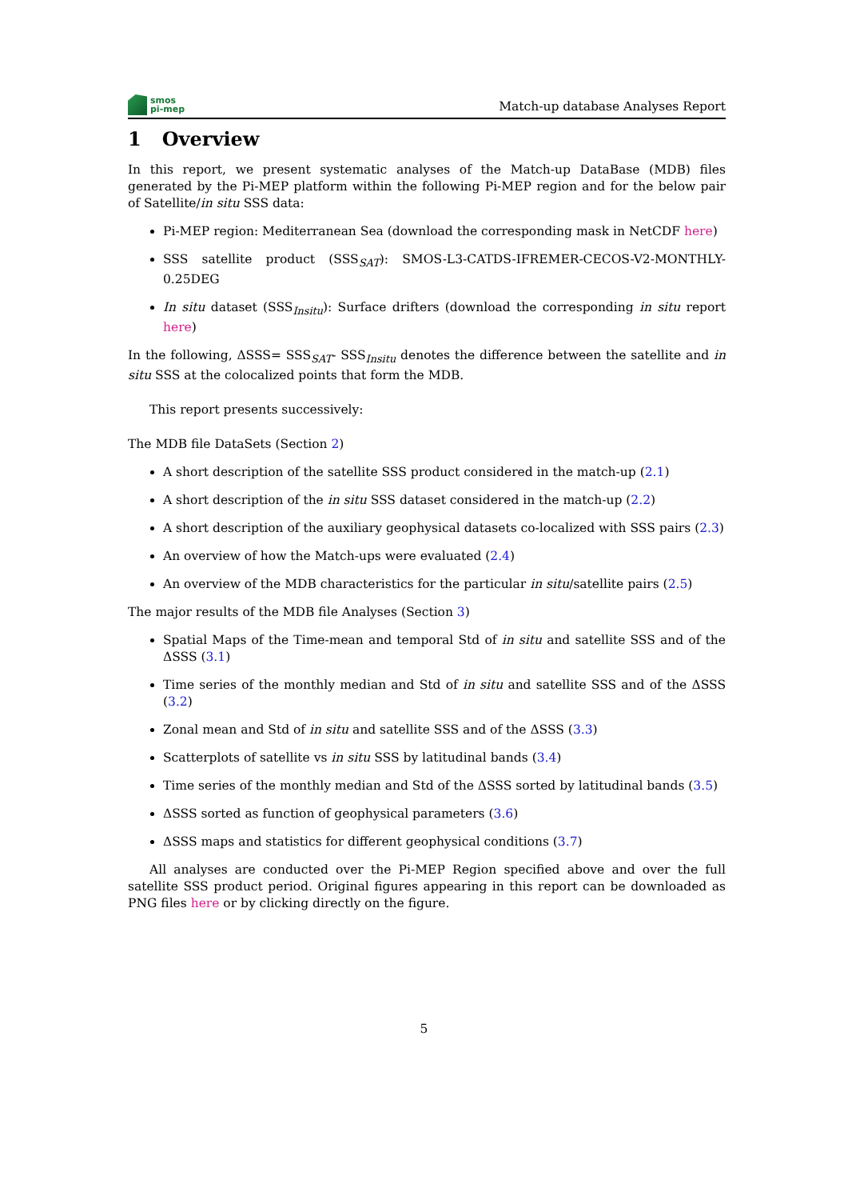smos
pi-mep
Match-up database Analyses Report
1 Overview
In this report, we present systematic analyses of the Match-up DataBase (MDB) files generated by the Pi-MEP platform within the following Pi-MEP region and for the below pair of Satellite/in situ SSS data:
Pi-MEP region: Mediterranean Sea (download the corresponding mask in NetCDF here)
SSS satellite product (SSS<sub>SAT</sub>): SMOS-L3-CATDS-IFREMER-CECOS-V2-MONTHLY-0.25DEG
In situ dataset (SSS<sub>Insitu</sub>): Surface drifters (download the corresponding in situ report here)
In the following, ΔSSS= SSS<sub>SAT</sub>- SSS<sub>Insitu</sub> denotes the difference between the satellite and in situ SSS at the colocalized points that form the MDB.
This report presents successively:
The MDB file DataSets (Section 2)
A short description of the satellite SSS product considered in the match-up (2.1)
A short description of the in situ SSS dataset considered in the match-up (2.2)
A short description of the auxiliary geophysical datasets co-localized with SSS pairs (2.3)
An overview of how the Match-ups were evaluated (2.4)
An overview of the MDB characteristics for the particular in situ/satellite pairs (2.5)
The major results of the MDB file Analyses (Section 3)
Spatial Maps of the Time-mean and temporal Std of in situ and satellite SSS and of the ΔSSS (3.1)
Time series of the monthly median and Std of in situ and satellite SSS and of the ΔSSS (3.2)
Zonal mean and Std of in situ and satellite SSS and of the ΔSSS (3.3)
Scatterplots of satellite vs in situ SSS by latitudinal bands (3.4)
Time series of the monthly median and Std of the ΔSSS sorted by latitudinal bands (3.5)
ΔSSS sorted as function of geophysical parameters (3.6)
ΔSSS maps and statistics for different geophysical conditions (3.7)
All analyses are conducted over the Pi-MEP Region specified above and over the full satellite SSS product period. Original figures appearing in this report can be downloaded as PNG files here or by clicking directly on the figure.
5